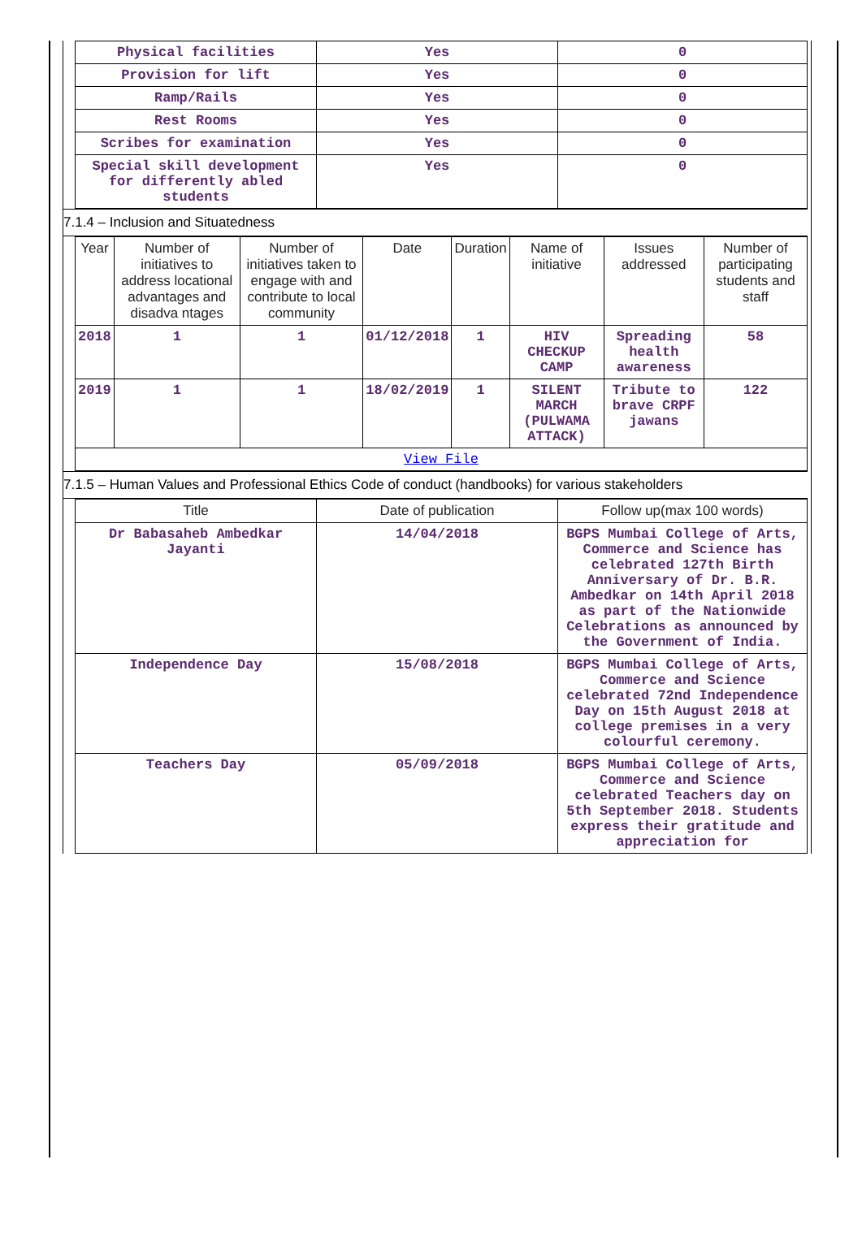| Physical facilities | Yes | 0 |
| Provision for lift | Yes | 0 |
| Ramp/Rails | Yes | 0 |
| Rest Rooms | Yes | 0 |
| Scribes for examination | Yes | 0 |
| Special skill development for differently abled students | Yes | 0 |
7.1.4 – Inclusion and Situatedness
| Year | Number of initiatives to address locational advantages and disadva ntages | Number of initiatives taken to engage with and contribute to local community | Date | Duration | Name of initiative | Issues addressed | Number of participating students and staff |
| --- | --- | --- | --- | --- | --- | --- | --- |
| 2018 | 1 | 1 | 01/12/2018 | 1 | HIV CHECKUP CAMP | Spreading health awareness | 58 |
| 2019 | 1 | 1 | 18/02/2019 | 1 | SILENT MARCH (PULWAMA ATTACK) | Tribute to brave CRPF jawans | 122 |
| View File | | | | | | | |
7.1.5 – Human Values and Professional Ethics Code of conduct (handbooks) for various stakeholders
| Title | Date of publication | Follow up(max 100 words) |
| --- | --- | --- |
| Dr Babasaheb Ambedkar Jayanti | 14/04/2018 | BGPS Mumbai College of Arts, Commerce and Science has celebrated 127th Birth Anniversary of Dr. B.R. Ambedkar on 14th April 2018 as part of the Nationwide Celebrations as announced by the Government of India. |
| Independence Day | 15/08/2018 | BGPS Mumbai College of Arts, Commerce and Science celebrated 72nd Independence Day on 15th August 2018 at college premises in a very colourful ceremony. |
| Teachers Day | 05/09/2018 | BGPS Mumbai College of Arts, Commerce and Science celebrated Teachers day on 5th September 2018. Students express their gratitude and appreciation for |